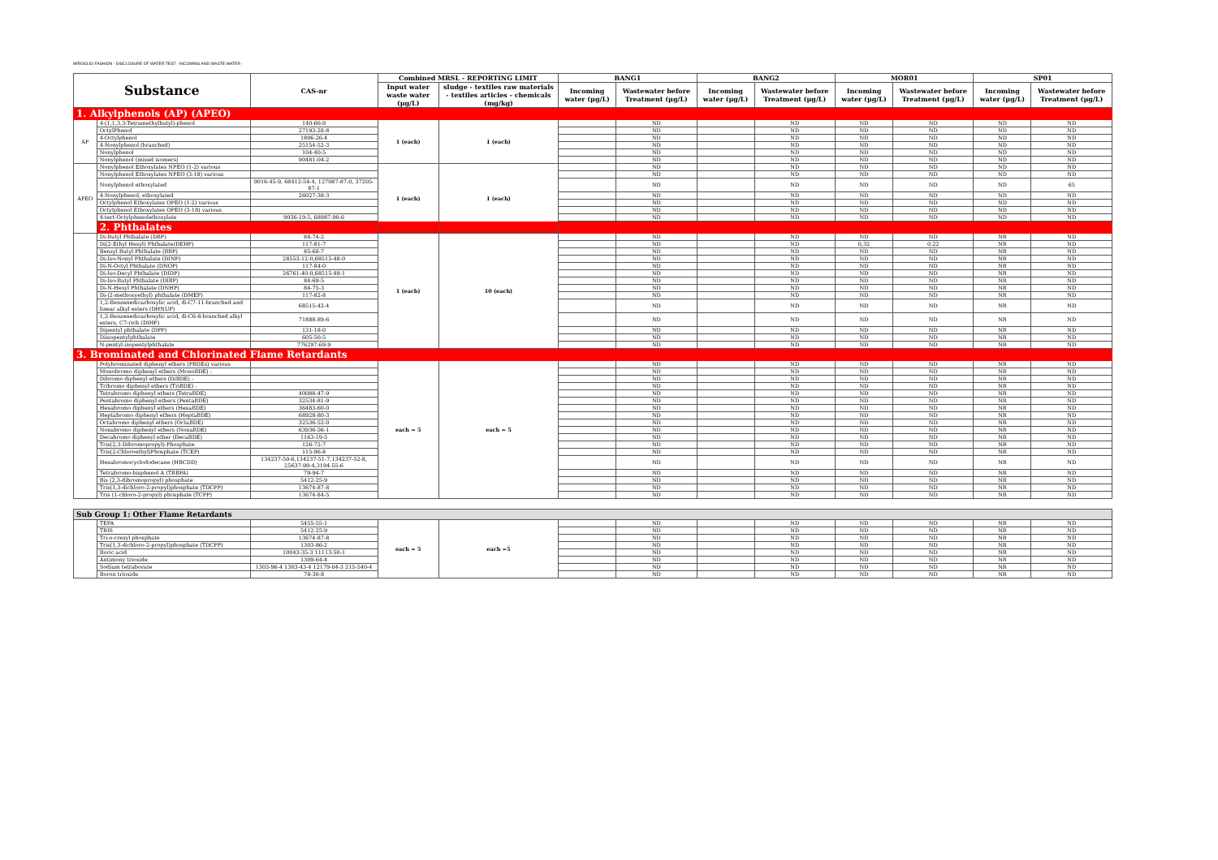MIROGLIO FASHION - DISCLOSURE OF WATER TEST - INCOMING AND WASTE WATER -
| Substance | | CAS-nr | Combined MRSL - REPORTING LIMIT | | BANG1 | | BANG2 | | MOR01 | | SP01 | |
| --- | --- | --- | --- | --- | --- | --- | --- | --- | --- | --- | --- | --- |
| | | | Input water waste water (μg/L) | sludge - textiles raw materials - textiles articles - chemicals (mg/kg) | Incoming water (μg/L) | Wastewater before Treatment (μg/L) | Incoming water (μg/L) | Wastewater before Treatment (μg/L) | Incoming water (μg/L) | Wastewater before Treatment (μg/L) | Incoming water (μg/L) | Wastewater before Treatment (μg/L) |
| 1. Alkylphenols (AP) (APEO) | | | | | | | | | | | | |
| AP | 4-(1,1,3,3-Tetramethylbutyl)-phenol | 140-66-9 | 1 (each) | 1 (each) | | ND | | ND | ND | ND | ND | ND |
| | OctylPhenol | 27193-28-8 | | | | ND | | ND | ND | ND | ND | ND |
| | 4-Octylphenol | 1806-26-4 | | | | ND | | ND | ND | ND | ND | ND |
| | 4-Nonylphenol (branched) | 25154-52-3 | | | | ND | | ND | ND | ND | ND | ND |
| | Nonylphenol | 104-40-5 | | | | ND | | ND | ND | ND | ND | ND |
| | Nonylphenol (mixed isomers) | 90481-04-2 | | | | ND | | ND | ND | ND | ND | ND |
| APEO | Nonylphenol Ethoxylates NPEO (1-2) various | | 1 (each) | 1 (each) | | ND | | ND | ND | ND | ND | ND |
| | Nonylphenol Ethoxylates NPEO (3-18) various | | | | | ND | | ND | ND | ND | ND | ND |
| | Nonylphenol ethoxylated | 9016-45-9, 68412-54-4, 127087-87-0, 37205-87-1 | | | | ND | | ND | ND | ND | ND | 65 |
| | 4-Nonylphenol, ethoxylated | 26027-38-3 | | | | ND | | ND | ND | ND | ND | ND |
| | Octylphenol Ethoxylates OPEO (1-2) various | | | | | ND | | ND | ND | ND | ND | ND |
| | Octylphenol Ethoxylates OPEO (3-18) various | | | | | ND | | ND | ND | ND | ND | ND |
| | 4-tert-Octylphenolethoxylate | 9036-19-5, 68987-90-6 | | | | ND | | ND | ND | ND | ND | ND |
| | 2. Phthalates | | | | | | | | | | | |
| | Di-Butyl Phthalate (DBP) | 84-74-2 | 1 (each) | 10 (each) | | ND | | ND | ND | ND | NR | ND |
| | Di(2-Ethyl Hexyl) Phthalate(DEHP) | 117-81-7 | | | | ND | | ND | 0,32 | 0,22 | NR | ND |
| | Benzyl Butyl Phthalate (BBP) | 85-68-7 | | | | ND | | ND | ND | ND | NR | ND |
| | Di-Iso-Nonyl Phthalate (DINP) | 28553-12-0,68515-48-0 | | | | ND | | ND | ND | ND | NR | ND |
| | Di-N-Octyl Phthalate (DNOP) | 117-84-0 | | | | ND | | ND | ND | ND | NR | ND |
| | Di-Iso-Decyl Phthalate (DIDP) | 26761-40-0,68515-49-1 | | | | ND | | ND | ND | ND | NR | ND |
| | Di-Iso-Butyl Phthalate (DIBP) | 84-69-5 | | | | ND | | ND | ND | ND | NR | ND |
| | Di-N-Hexyl Phthalate (DNHP) | 84-75-3 | | | | ND | | ND | ND | ND | NR | ND |
| | Di-(2-methoxyethyl) phthalate (DMEP) | 117-82-8 | | | | ND | | ND | ND | ND | NR | ND |
| | 1,2-Benzenedicarboxylic acid, di-C7-11-branched and linear alkyl esters (DHNUP) | 68515-42-4 | | | | ND | | ND | ND | ND | NR | ND |
| | 1,2-Benzenedicarboxylic acid, di-C6-8-branched alkyl esters, C7-rich (DIHP) | 71888-89-6 | | | | ND | | ND | ND | ND | NR | ND |
| | Dipentyl phthalate (DPP) | 131-18-0 | | | | ND | | ND | ND | ND | NR | ND |
| | Diisopentylphthalate | 605-50-5 | | | | ND | | ND | ND | ND | NR | ND |
| | N-pentyl-isopentylphthalate | 776297-69-9 | | | | ND | | ND | ND | ND | NR | ND |
| 3. Brominated and Chlorinated Flame Retardants | | | | | | | | | | | | |
| | Polybrominated diphenyl ethers (PBDEs) various | | each = 5 | each = 5 | | ND | | ND | ND | ND | NR | ND |
| | Monobromo diphenyl ethers (MonoBDE) - | | | | | ND | | ND | ND | ND | NR | ND |
| | Dibromo diphenyl ethers (DiBDE) - | | | | | ND | | ND | ND | ND | NR | ND |
| | Tribromo diphenyl ethers (TriBDE) - | | | | | ND | | ND | ND | ND | NR | ND |
| | Tetrabromo diphenyl ethers (TetraBDE) | 40088-47-9 | | | | ND | | ND | ND | ND | NR | ND |
| | Pentabromo diphenyl ethers (PentaBDE) | 32534-81-9 | | | | ND | | ND | ND | ND | NR | ND |
| | Hexabromo diphenyl ethers (HexaBDE) | 36483-60-0 | | | | ND | | ND | ND | ND | NR | ND |
| | Heptabromo diphenyl ethers (HeptaBDE) | 68928-80-3 | | | | ND | | ND | ND | ND | NR | ND |
| | Octabromo diphenyl ethers (OctaBDE) | 32536-52-0 | | | | ND | | ND | ND | ND | NR | ND |
| | Nonabromo diphenyl ethers (NonaBDE) | 63936-56-1 | | | | ND | | ND | ND | ND | NR | ND |
| | Decabromo diphenyl ether (DecaBDE) | 1163-19-5 | | | | ND | | ND | ND | ND | NR | ND |
| | Tris(2,3-Dibromopropyl)-Phosphate | 126-72-7 | | | | ND | | ND | ND | ND | NR | ND |
| | Tris(2-Chloroethyl)Phosphate (TCEP) | 115-96-8 | | | | ND | | ND | ND | ND | NR | ND |
| | Hexabromocyclododecane (HBCDD) | 134237-50-6,134237-51-7,134237-52-8, 25637-99-4,3194-55-6 | | | | ND | | ND | ND | ND | NR | ND |
| | Tetrabromo-bisphenol A (TBBPA) | 79-94-7 | | | | ND | | ND | ND | ND | NR | ND |
| | Bis (2,3-dibromopropyl) phosphate | 5412-25-9 | | | | ND | | ND | ND | ND | NR | ND |
| | Tris(1,3-dichloro-2-propyl)phosphate (TDCPP) | 13674-87-8 | | | | ND | | ND | ND | ND | NR | ND |
| | Tris (1-chloro-2-propyl) phosphate (TCPP) | 13674-84-5 | | | | ND | | ND | ND | ND | NR | ND |
| Sub Group 1: Other Flame Retardants | | | | | | | | | | | | |
| | TEPA | 5455-55-1 | each = 5 | each =5 | | ND | | ND | ND | ND | NR | ND |
| | TRIS | 5412-25-9 | | | | ND | | ND | ND | ND | NR | ND |
| | Tri-o-cresyl phosphate | 13674-87-8 | | | | ND | | ND | ND | ND | NR | ND |
| | Tris(1,3-dichloro-2-propyl)phosphate (TDCPP) | 1303-86-2 | | | | ND | | ND | ND | ND | NR | ND |
| | Boric acid | 10043-35-3 11113-50-1 | | | | ND | | ND | ND | ND | NR | ND |
| | Antimony trioxide | 1309-64-4 | | | | ND | | ND | ND | ND | NR | ND |
| | Sodium tetraborate | 1303-96-4 1303-43-4 12179-04-3 215-540-4 | | | | ND | | ND | ND | ND | NR | ND |
| | Boron trioxide | 78-30-8 | | | | ND | | ND | ND | ND | NR | ND |